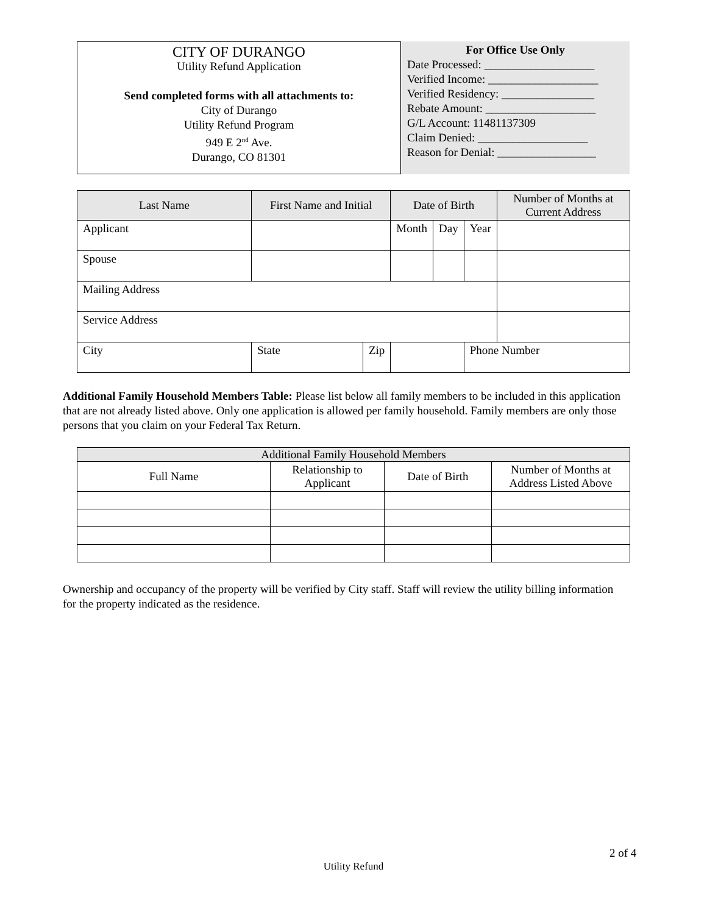CITY OF DURANGO
Utility Refund Application
Send completed forms with all attachments to:
City of Durango
Utility Refund Program
949 E 2<sup>nd</sup> Ave.
Durango, CO 81301
For Office Use Only
Date Processed: ___________________
Verified Income: ___________________
Verified Residency: ________________
Rebate Amount: ___________________
G/L Account: 11481137309
Claim Denied: ___________________
Reason for Denial: _________________
| Last Name | First Name and Initial | Date of Birth | | | Number of Months at Current Address |
| --- | --- | --- | --- | --- | --- |
| Applicant | | Month | Day | Year | |
| Spouse | | | | | |
| Mailing Address | | | | | |
| Service Address | | | | | |
| City | State Zip | | | Phone Number | |
Additional Family Household Members Table: Please list below all family members to be included in this application that are not already listed above. Only one application is allowed per family household. Family members are only those persons that you claim on your Federal Tax Return.
| Additional Family Household Members | | | |
| --- | --- | --- | --- |
| Full Name | Relationship to Applicant | Date of Birth | Number of Months at Address Listed Above |
Ownership and occupancy of the property will be verified by City staff. Staff will review the utility billing information for the property indicated as the residence.
2 of 4
Utility Refund